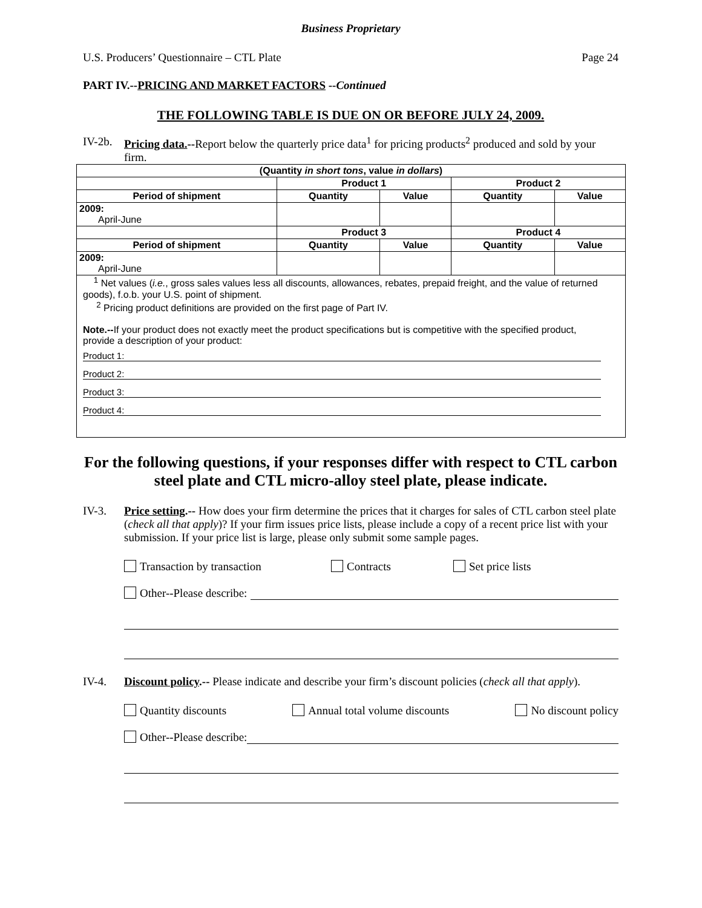Business Proprietary
U.S. Producers’ Questionnaire – CTL Plate Page 24
PART IV.--PRICING AND MARKET FACTORS --Continued
THE FOLLOWING TABLE IS DUE ON OR BEFORE JULY 24, 2009.
IV-2b. Pricing data.--Report below the quarterly price data<sup>1</sup> for pricing products<sup>2</sup> produced and sold by your firm.
| (Quantity in short tons , value in dollars ) | | | | |
| --- | --- | --- | --- | --- |
| | Product 1 | | Product 2 | |
| Period of shipment | Quantity | Value | Quantity | Value |
| 2009: April-June | | | | |
| | Product 3 | | Product 4 | |
| Period of shipment | Quantity | Value | Quantity | Value |
| 2009: April-June | | | | |
| <sup>1</sup> Net values ( i.e. , gross sales values less all discounts, allowances, rebates, prepaid freight, and the value of returned goods), f.o.b. your U.S. point of shipment. <sup>2</sup> Pricing product definitions are provided on the first page of Part IV. Note.-- If your product does not exactly meet the product specifications but is competitive with the specified product, provide a description of your product: Product 1: Product 2: Product 3: Product 4: | | | | |
For the following questions, if your responses differ with respect to CTL carbon steel plate and CTL micro-alloy steel plate, please indicate.
IV-3. Price setting.-- How does your firm determine the prices that it charges for sales of CTL carbon steel plate (check all that apply)? If your firm issues price lists, please include a copy of a recent price list with your submission. If your price list is large, please only submit some sample pages.
Transaction by transaction Contracts Set price lists
Other--Please describe:
IV-4. Discount policy.-- Please indicate and describe your firm’s discount policies (check all that apply).
Quantity discounts Annual total volume discounts No discount policy
Other--Please describe: